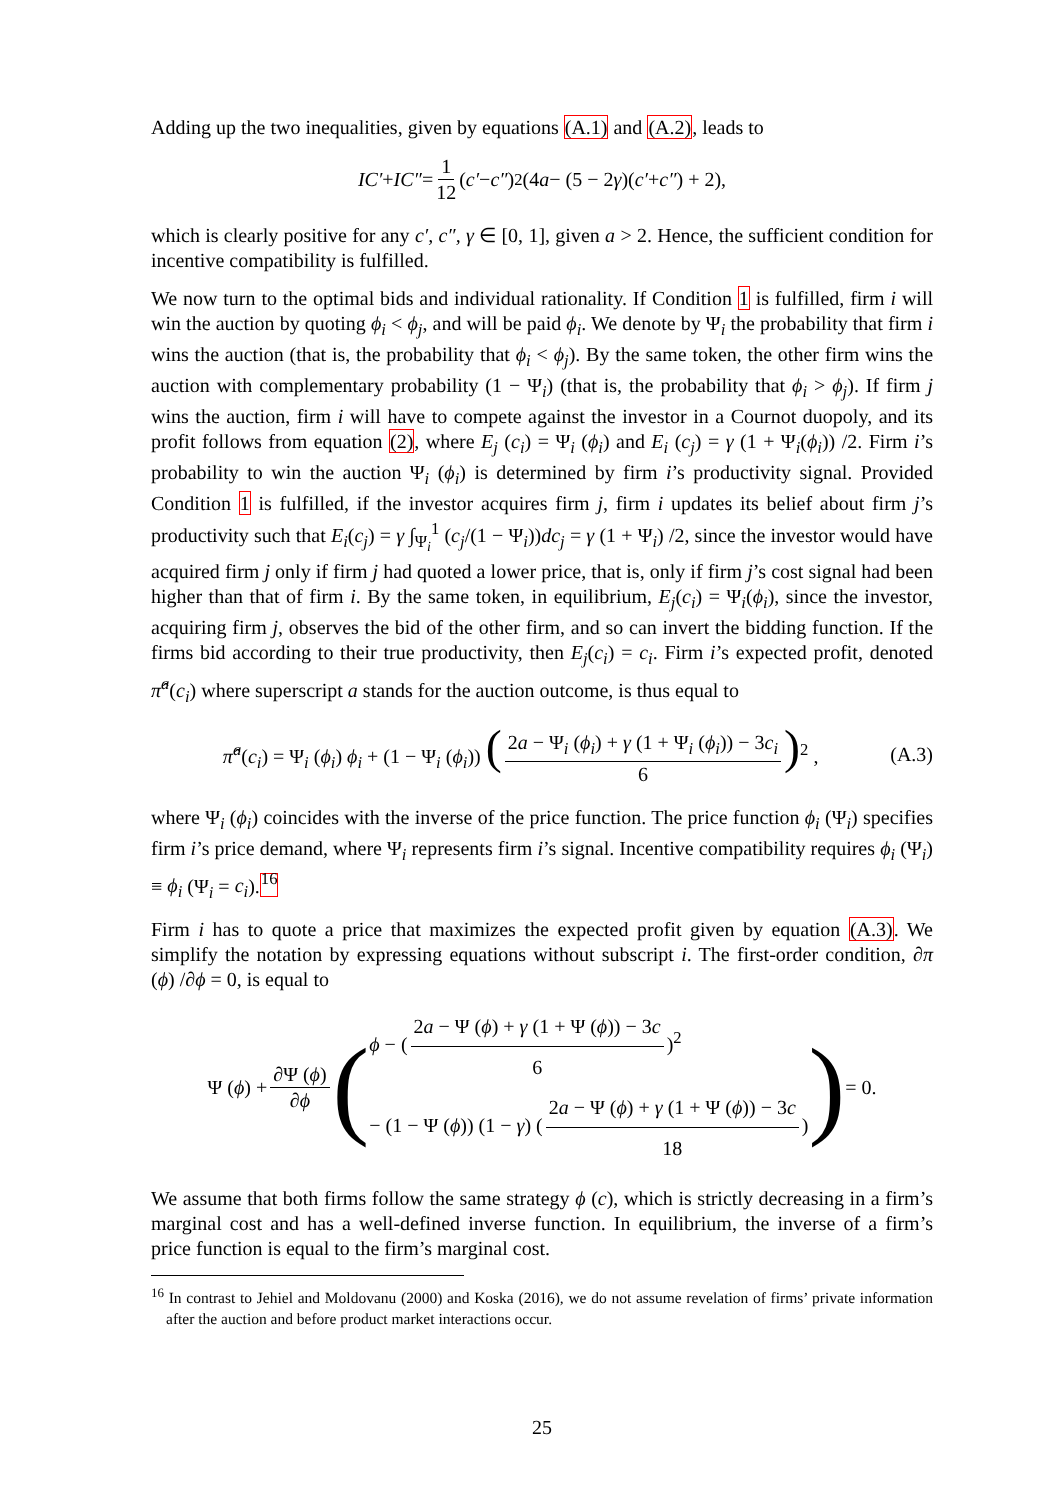Adding up the two inequalities, given by equations (A.1) and (A.2), leads to
IC′ + IC″ = 1 12 (c′ − c″)<sup>2</sup>(4 a − (5 − 2 γ)(c′ + c″) + 2),
which is clearly positive for any c′, c″, γ ∈ [0, 1], given a > 2. Hence, the sufficient condition for incentive compatibility is fulfilled.
We now turn to the optimal bids and individual rationality. If Condition 1 is fulfilled, firm i will win the auction by quoting ϕ<sub>i</sub> < ϕ<sub>j</sub>, and will be paid ϕ<sub>i</sub>. We denote by Ψ<sub>i</sub> the probability that firm i wins the auction (that is, the probability that ϕ<sub>i</sub> < ϕ<sub>j</sub>). By the same token, the other firm wins the auction with complementary probability (1 − Ψ<sub>i</sub>) (that is, the probability that ϕ<sub>i</sub> > ϕ<sub>j</sub>). If firm j wins the auction, firm i will have to compete against the investor in a Cournot duopoly, and its profit follows from equation (2), where E<sub>j</sub> (c<sub>i</sub>) = Ψ<sub>i</sub> (ϕ<sub>i</sub>) and E<sub>i</sub> (c<sub>j</sub>) = γ (1 + Ψ<sub>i</sub>(ϕ<sub>i</sub>)) /2. Firm i’s probability to win the auction Ψ<sub>i</sub> (ϕ<sub>i</sub>) is determined by firm i’s productivity signal. Provided Condition 1 is fulfilled, if the investor acquires firm j, firm i updates its belief about firm j’s productivity such that E<sub>i</sub>(c<sub>j</sub>) = γ ∫<sub>Ψ<sub>i</sub></sub><sup>1</sup> (c<sub>j</sub>/(1 − Ψ<sub>i</sub>))dc<sub>j</sub> = γ (1 + Ψ<sub>i</sub>) /2, since the investor would have acquired firm j only if firm j had quoted a lower price, that is, only if firm j’s cost signal had been higher than that of firm i. By the same token, in equilibrium, E<sub>j</sub>(c<sub>i</sub>) = Ψ<sub>i</sub>(ϕ<sub>i</sub>), since the investor, acquiring firm j, observes the bid of the other firm, and so can invert the bidding function. If the firms bid according to their true productivity, then E<sub>j</sub>(c<sub>i</sub>) = c<sub>i</sub>. Firm i’s expected profit, denoted π̂<sup>a</sup>(c<sub>i</sub>) where superscript a stands for the auction outcome, is thus equal to
π̂<sup>a</sup>(c<sub>i</sub>) = Ψ<sub>i</sub> (ϕ<sub>i</sub>) ϕ<sub>i</sub> + (1 − Ψ<sub>i</sub> (ϕ<sub>i</sub>)) (2a − Ψ<sub>i</sub> (ϕ<sub>i</sub>) + γ (1 + Ψ<sub>i</sub> (ϕ<sub>i</sub>)) − 3c<sub>i</sub> 6)<sup>2</sup> ,
(A.3)
where Ψ<sub>i</sub> (ϕ<sub>i</sub>) coincides with the inverse of the price function. The price function ϕ<sub>i</sub> (Ψ<sub>i</sub>) specifies firm i’s price demand, where Ψ<sub>i</sub> represents firm i’s signal. Incentive compatibility requires ϕ<sub>i</sub> (Ψ<sub>i</sub>) ≡ ϕ<sub>i</sub> (Ψ<sub>i</sub> = c<sub>i</sub>).<sup>16</sup>
Firm i has to quote a price that maximizes the expected profit given by equation (A.3). We simplify the notation by expressing equations without subscript i. The first-order condition, ∂π (ϕ) /∂ϕ = 0, is equal to
Ψ (ϕ) + ∂Ψ (ϕ) ∂ϕ (
ϕ − (2a − Ψ (ϕ) + γ (1 + Ψ (ϕ)) − 3c 6)<sup>2</sup>
− (1 − Ψ (ϕ)) (1 − γ) (2a − Ψ (ϕ) + γ (1 + Ψ (ϕ)) − 3c 18)
) = 0.
We assume that both firms follow the same strategy ϕ (c), which is strictly decreasing in a firm’s marginal cost and has a well-defined inverse function. In equilibrium, the inverse of a firm’s price function is equal to the firm’s marginal cost.
<sup>16</sup> In contrast to Jehiel and Moldovanu (2000) and Koska (2016), we do not assume revelation of firms’ private information after the auction and before product market interactions occur.
25